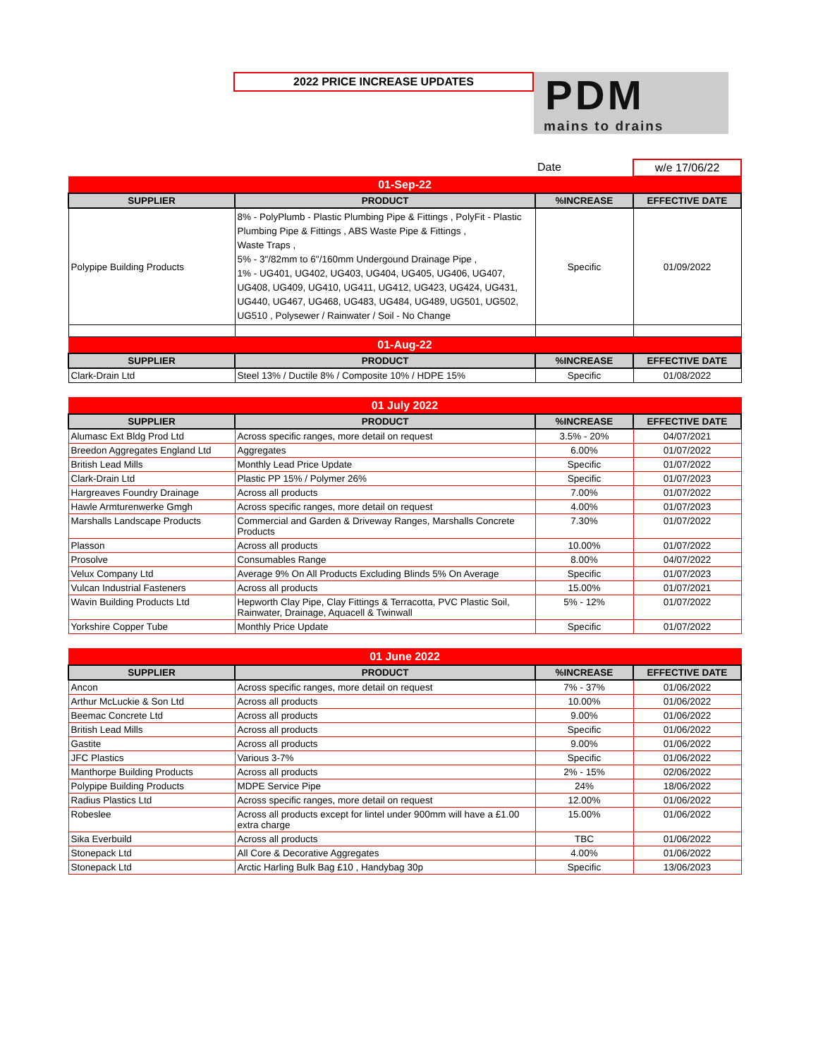2022 PRICE INCREASE UPDATES
PDM
mains to drains
| | | Date | w/e 17/06/22 |
| 01-Sep-22 | | | |
| SUPPLIER | PRODUCT | %INCREASE | EFFECTIVE DATE |
| Polypipe Building Products | 8% - PolyPlumb - Plastic Plumbing Pipe & Fittings , PolyFit - Plastic Plumbing Pipe & Fittings , ABS Waste Pipe & Fittings , Waste Traps , 5% - 3"/82mm to 6"/160mm Undergound Drainage Pipe , 1% - UG401, UG402, UG403, UG404, UG405, UG406, UG407, UG408, UG409, UG410, UG411, UG412, UG423, UG424, UG431, UG440, UG467, UG468, UG483, UG484, UG489, UG501, UG502, UG510 , Polysewer / Rainwater / Soil - No Change | Specific | 01/09/2022 |
| 01-Aug-22 | | | |
| SUPPLIER | PRODUCT | %INCREASE | EFFECTIVE DATE |
| Clark-Drain Ltd | Steel 13% / Ductile 8% / Composite 10% / HDPE 15% | Specific | 01/08/2022 |
| 01 July 2022 | | | |
| SUPPLIER | PRODUCT | %INCREASE | EFFECTIVE DATE |
| Alumasc Ext Bldg Prod Ltd | Across specific ranges, more detail on request | 3.5% - 20% | 04/07/2021 |
| Breedon Aggregates England Ltd | Aggregates | 6.00% | 01/07/2022 |
| British Lead Mills | Monthly Lead Price Update | Specific | 01/07/2022 |
| Clark-Drain Ltd | Plastic PP 15% / Polymer 26% | Specific | 01/07/2023 |
| Hargreaves Foundry Drainage | Across all products | 7.00% | 01/07/2022 |
| Hawle Armturenwerke Gmgh | Across specific ranges, more detail on request | 4.00% | 01/07/2023 |
| Marshalls Landscape Products | Commercial and Garden & Driveway Ranges, Marshalls Concrete Products | 7.30% | 01/07/2022 |
| Plasson | Across all products | 10.00% | 01/07/2022 |
| Prosolve | Consumables Range | 8.00% | 04/07/2022 |
| Velux Company Ltd | Average 9% On All Products Excluding Blinds 5% On Average | Specific | 01/07/2023 |
| Vulcan Industrial Fasteners | Across all products | 15.00% | 01/07/2021 |
| Wavin Building Products Ltd | Hepworth Clay Pipe, Clay Fittings & Terracotta, PVC Plastic Soil, Rainwater, Drainage, Aquacell & Twinwall | 5% - 12% | 01/07/2022 |
| Yorkshire Copper Tube | Monthly Price Update | Specific | 01/07/2022 |
| 01 June 2022 | | | |
| SUPPLIER | PRODUCT | %INCREASE | EFFECTIVE DATE |
| Ancon | Across specific ranges, more detail on request | 7% - 37% | 01/06/2022 |
| Arthur McLuckie & Son Ltd | Across all products | 10.00% | 01/06/2022 |
| Beemac Concrete Ltd | Across all products | 9.00% | 01/06/2022 |
| British Lead Mills | Across all products | Specific | 01/06/2022 |
| Gastite | Across all products | 9.00% | 01/06/2022 |
| JFC Plastics | Various 3-7% | Specific | 01/06/2022 |
| Manthorpe Building Products | Across all products | 2% - 15% | 02/06/2022 |
| Polypipe Building Products | MDPE Service Pipe | 24% | 18/06/2022 |
| Radius Plastics Ltd | Across specific ranges, more detail on request | 12.00% | 01/06/2022 |
| Robeslee | Across all products except for lintel under 900mm will have a £1.00 extra charge | 15.00% | 01/06/2022 |
| Sika Everbuild | Across all products | TBC | 01/06/2022 |
| Stonepack Ltd | All Core & Decorative Aggregates | 4.00% | 01/06/2022 |
| Stonepack Ltd | Arctic Harling Bulk Bag £10 , Handybag 30p | Specific | 13/06/2023 |